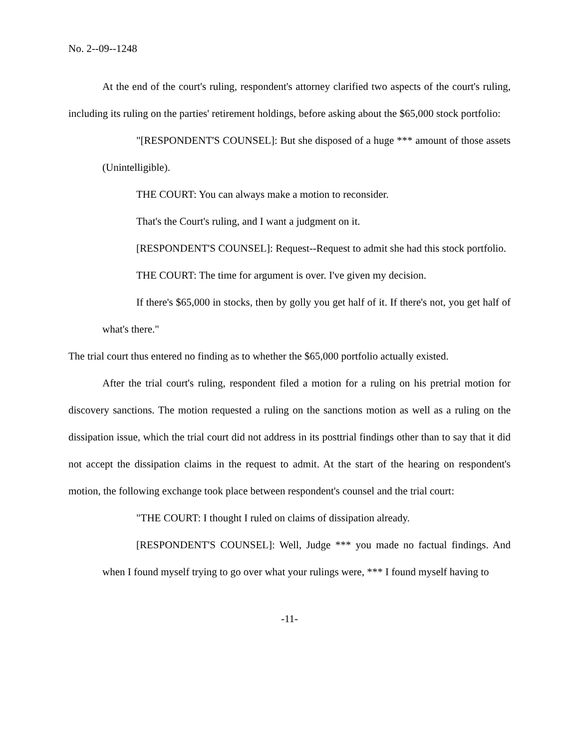No. 2--09--1248
At the end of the court's ruling, respondent's attorney clarified two aspects of the court's ruling, including its ruling on the parties' retirement holdings, before asking about the $65,000 stock portfolio:
"[RESPONDENT'S COUNSEL]: But she disposed of a huge *** amount of those assets (Unintelligible).
THE COURT: You can always make a motion to reconsider.
That's the Court's ruling, and I want a judgment on it.
[RESPONDENT'S COUNSEL]: Request--Request to admit she had this stock portfolio.
THE COURT: The time for argument is over. I've given my decision.
If there's $65,000 in stocks, then by golly you get half of it. If there's not, you get half of what's there."
The trial court thus entered no finding as to whether the $65,000 portfolio actually existed.
After the trial court's ruling, respondent filed a motion for a ruling on his pretrial motion for discovery sanctions. The motion requested a ruling on the sanctions motion as well as a ruling on the dissipation issue, which the trial court did not address in its posttrial findings other than to say that it did not accept the dissipation claims in the request to admit. At the start of the hearing on respondent's motion, the following exchange took place between respondent's counsel and the trial court:
"THE COURT: I thought I ruled on claims of dissipation already.
[RESPONDENT'S COUNSEL]: Well, Judge *** you made no factual findings. And when I found myself trying to go over what your rulings were, *** I found myself having to
-11-